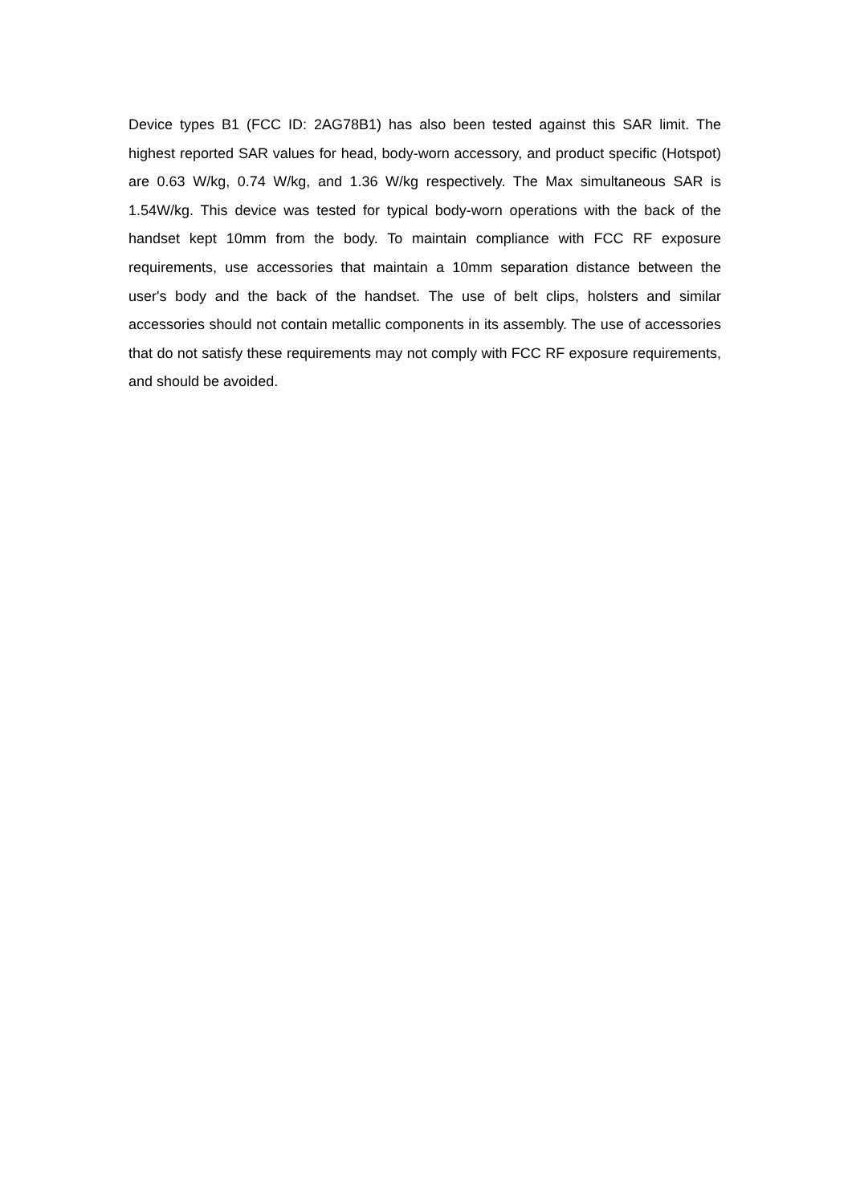Device types B1 (FCC ID: 2AG78B1) has also been tested against this SAR limit. The highest reported SAR values for head, body-worn accessory, and product specific (Hotspot) are 0.63 W/kg, 0.74 W/kg, and 1.36 W/kg respectively. The Max simultaneous SAR is 1.54W/kg. This device was tested for typical body-worn operations with the back of the handset kept 10mm from the body. To maintain compliance with FCC RF exposure requirements, use accessories that maintain a 10mm separation distance between the user's body and the back of the handset. The use of belt clips, holsters and similar accessories should not contain metallic components in its assembly. The use of accessories that do not satisfy these requirements may not comply with FCC RF exposure requirements, and should be avoided.